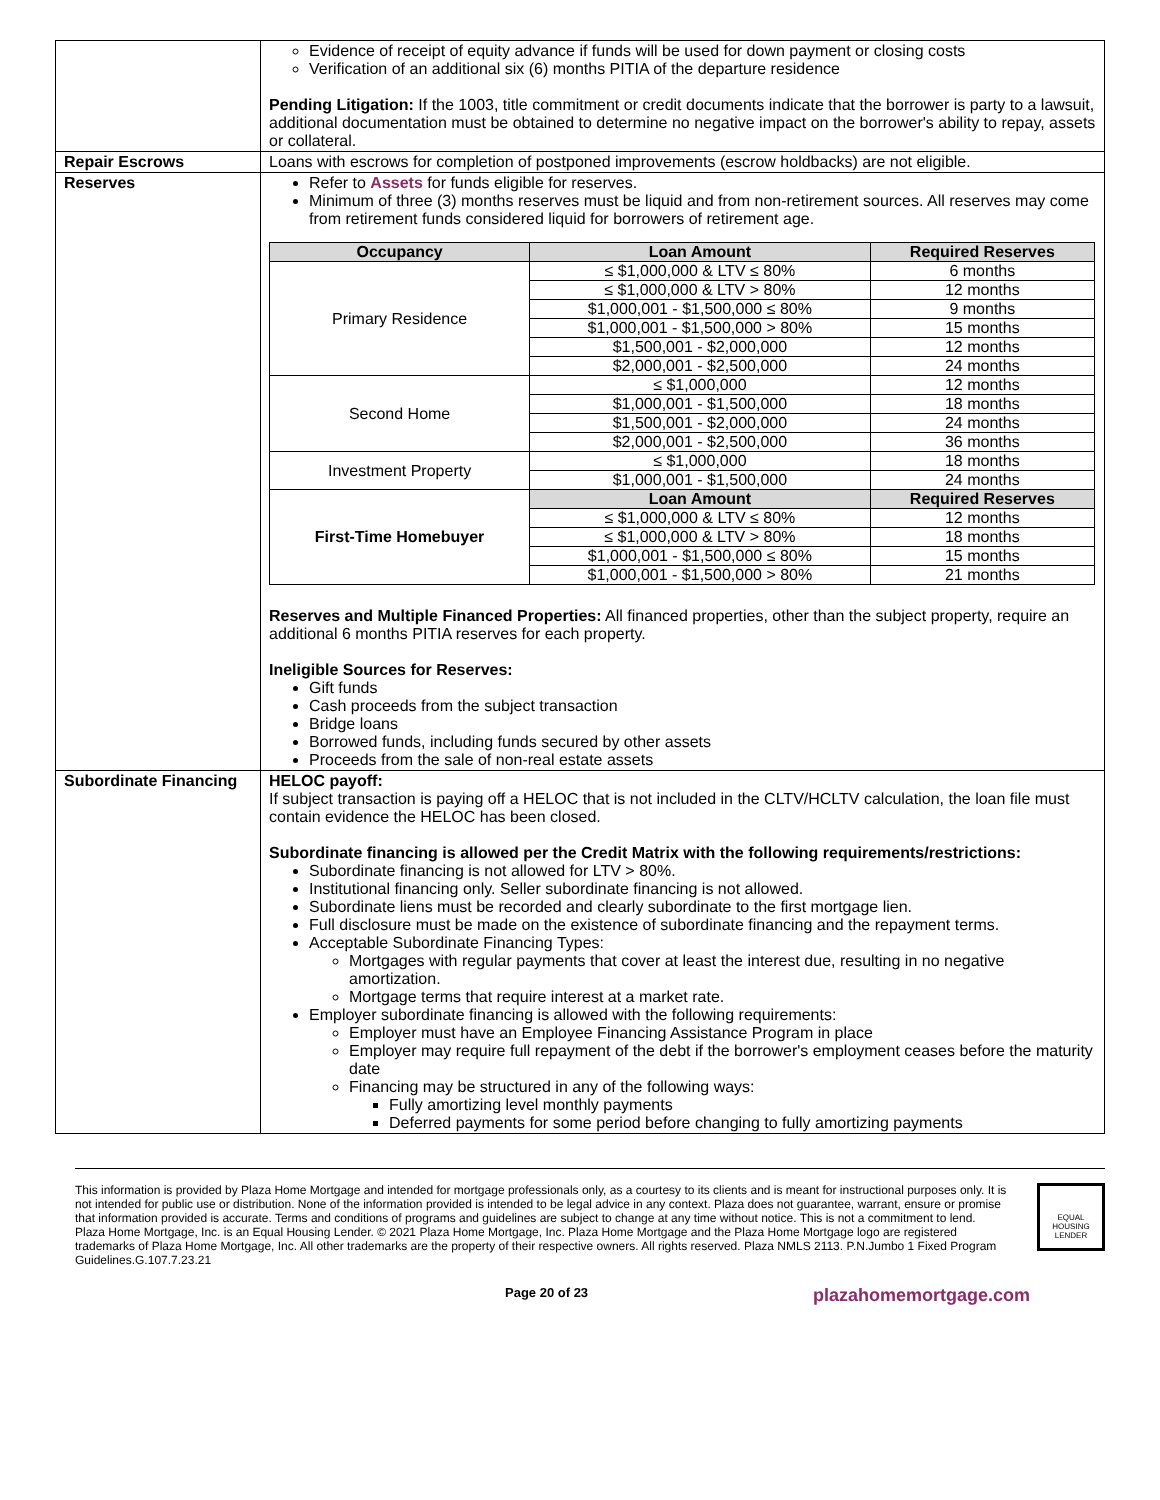| | Evidence of receipt of equity advance if funds will be used for down payment or closing costs Verification of an additional six (6) months PITIA of the departure residence Pending Litigation: If the 1003, title commitment or credit documents indicate that the borrower is party to a lawsuit, additional documentation must be obtained to determine no negative impact on the borrower's ability to repay, assets or collateral. |
| Repair Escrows | Loans with escrows for completion of postponed improvements (escrow holdbacks) are not eligible. |
| Reserves | Refer to Assets for funds eligible for reserves. Minimum of three (3) months reserves must be liquid and from non-retirement sources. All reserves may come from retirement funds considered liquid for borrowers of retirement age. / Occupancy / Loan Amount / Required Reserves / / --- / --- / --- / / Primary Residence / ≤ $1,000,000 & LTV ≤ 80% / 6 months / / / ≤ $1,000,000 & LTV > 80% / 12 months / / / $1,000,001 - $1,500,000 ≤ 80% / 9 months / / / $1,000,001 - $1,500,000 > 80% / 15 months / / / $1,500,001 - $2,000,000 / 12 months / / / $2,000,001 - $2,500,000 / 24 months / / Second Home / ≤ $1,000,000 / 12 months / / / $1,000,001 - $1,500,000 / 18 months / / / $1,500,001 - $2,000,000 / 24 months / / / $2,000,001 - $2,500,000 / 36 months / / Investment Property / ≤ $1,000,000 / 18 months / / / $1,000,001 - $1,500,000 / 24 months / / First-Time Homebuyer / Loan Amount / Required Reserves / / / ≤ $1,000,000 & LTV ≤ 80% / 12 months / / / ≤ $1,000,000 & LTV > 80% / 18 months / / / $1,000,001 - $1,500,000 ≤ 80% / 15 months / / / $1,000,001 - $1,500,000 > 80% / 21 months / Reserves and Multiple Financed Properties: All financed properties, other than the subject property, require an additional 6 months PITIA reserves for each property. Ineligible Sources for Reserves: Gift funds Cash proceeds from the subject transaction Bridge loans Borrowed funds, including funds secured by other assets Proceeds from the sale of non-real estate assets |
| Subordinate Financing | HELOC payoff: If subject transaction is paying off a HELOC that is not included in the CLTV/HCLTV calculation, the loan file must contain evidence the HELOC has been closed. Subordinate financing is allowed per the Credit Matrix with the following requirements/restrictions: Subordinate financing is not allowed for LTV > 80%. Institutional financing only. Seller subordinate financing is not allowed. Subordinate liens must be recorded and clearly subordinate to the first mortgage lien. Full disclosure must be made on the existence of subordinate financing and the repayment terms. Acceptable Subordinate Financing Types: Mortgages with regular payments that cover at least the interest due, resulting in no negative amortization. Mortgage terms that require interest at a market rate. Employer subordinate financing is allowed with the following requirements: Employer must have an Employee Financing Assistance Program in place Employer may require full repayment of the debt if the borrower's employment ceases before the maturity date Financing may be structured in any of the following ways: Fully amortizing level monthly payments Deferred payments for some period before changing to fully amortizing payments |
This information is provided by Plaza Home Mortgage and intended for mortgage professionals only, as a courtesy to its clients and is meant for instructional purposes only. It is not intended for public use or distribution. None of the information provided is intended to be legal advice in any context. Plaza does not guarantee, warrant, ensure or promise that information provided is accurate. Terms and conditions of programs and guidelines are subject to change at any time without notice. This is not a commitment to lend. Plaza Home Mortgage, Inc. is an Equal Housing Lender. © 2021 Plaza Home Mortgage, Inc. Plaza Home Mortgage and the Plaza Home Mortgage logo are registered trademarks of Plaza Home Mortgage, Inc. All other trademarks are the property of their respective owners. All rights reserved. Plaza NMLS 2113. P.N.Jumbo 1 Fixed Program Guidelines.G.107.7.23.21
EQUAL HOUSING LENDER
Page 20 of 23 plazahomemortgage.com